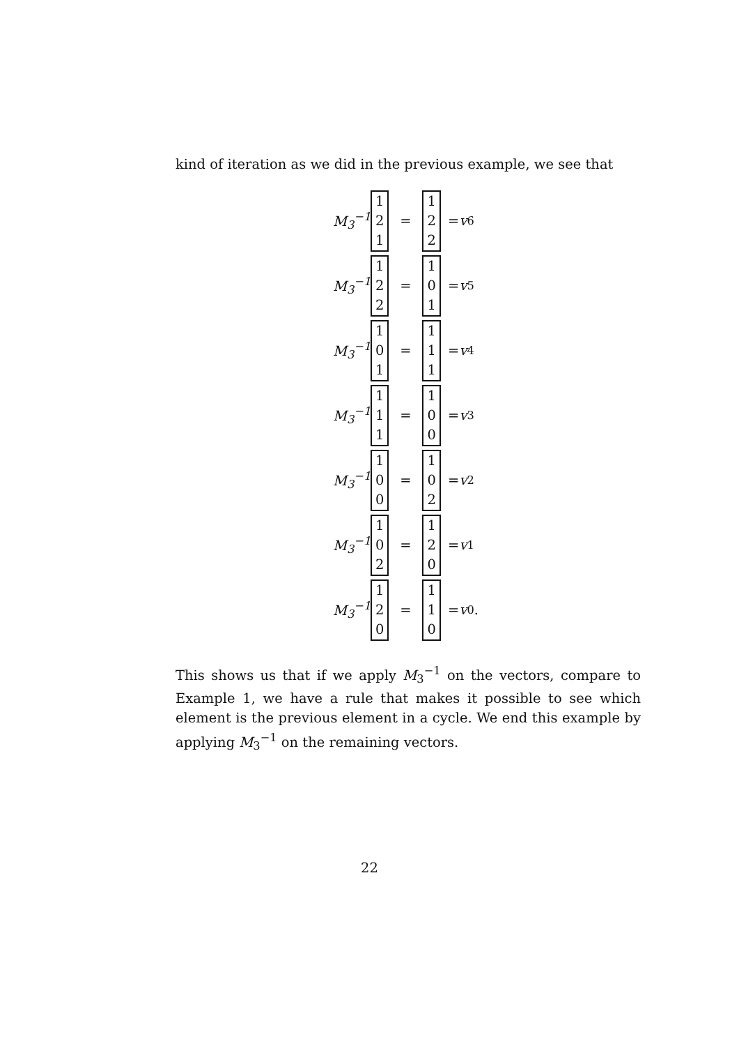kind of iteration as we did in the previous example, we see that
M<sub>3</sub><sup>−1</sup> 1
2
1 = 1
2
2 = v<sub>6</sub>
M<sub>3</sub><sup>−1</sup> 1
2
2 = 1
0
1 = v<sub>5</sub>
M<sub>3</sub><sup>−1</sup> 1
0
1 = 1
1
1 = v<sub>4</sub>
M<sub>3</sub><sup>−1</sup> 1
1
1 = 1
0
0 = v<sub>3</sub>
M<sub>3</sub><sup>−1</sup> 1
0
0 = 1
0
2 = v<sub>2</sub>
M<sub>3</sub><sup>−1</sup> 1
0
2 = 1
2
0 = v<sub>1</sub>
M<sub>3</sub><sup>−1</sup> 1
2
0 = 1
1
0 = v<sub>0</sub>.
This shows us that if we apply M<sub>3</sub><sup>−1</sup> on the vectors, compare to Example 1, we have a rule that makes it possible to see which element is the previous element in a cycle. We end this example by applying M<sub>3</sub><sup>−1</sup> on the remaining vectors.
22